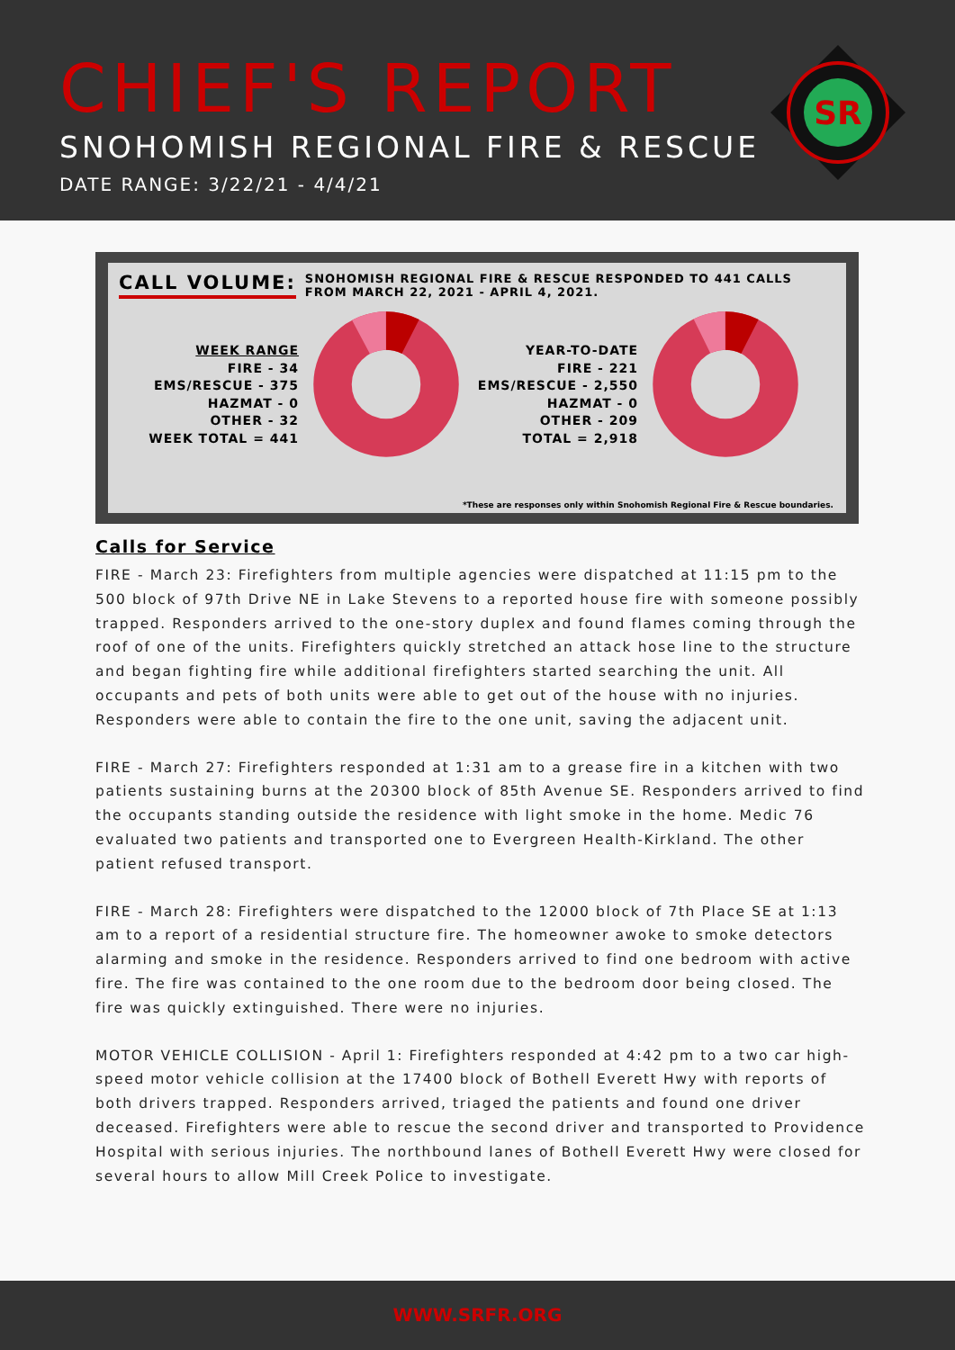CHIEF'S REPORT
SNOHOMISH REGIONAL FIRE & RESCUE
DATE RANGE: 3/22/21 - 4/4/21
SR
CALL VOLUME: SNOHOMISH REGIONAL FIRE & RESCUE RESPONDED TO 441 CALLS
FROM MARCH 22, 2021 - APRIL 4, 2021.
WEEK RANGE
FIRE - 34
EMS/RESCUE - 375
HAZMAT - 0
OTHER - 32
WEEK TOTAL = 441
YEAR-TO-DATE
FIRE - 221
EMS/RESCUE - 2,550
HAZMAT - 0
OTHER - 209
TOTAL = 2,918
*These are responses only within Snohomish Regional Fire & Rescue boundaries.
Calls for Service
FIRE - March 23: Firefighters from multiple agencies were dispatched at 11:15 pm to the 500 block of 97th Drive NE in Lake Stevens to a reported house fire with someone possibly trapped. Responders arrived to the one-story duplex and found flames coming through the roof of one of the units. Firefighters quickly stretched an attack hose line to the structure and began fighting fire while additional firefighters started searching the unit. All occupants and pets of both units were able to get out of the house with no injuries. Responders were able to contain the fire to the one unit, saving the adjacent unit.
FIRE - March 27: Firefighters responded at 1:31 am to a grease fire in a kitchen with two patients sustaining burns at the 20300 block of 85th Avenue SE. Responders arrived to find the occupants standing outside the residence with light smoke in the home. Medic 76 evaluated two patients and transported one to Evergreen Health-Kirkland. The other patient refused transport.
FIRE - March 28: Firefighters were dispatched to the 12000 block of 7th Place SE at 1:13 am to a report of a residential structure fire. The homeowner awoke to smoke detectors alarming and smoke in the residence. Responders arrived to find one bedroom with active fire. The fire was contained to the one room due to the bedroom door being closed. The fire was quickly extinguished. There were no injuries.
MOTOR VEHICLE COLLISION - April 1: Firefighters responded at 4:42 pm to a two car high-speed motor vehicle collision at the 17400 block of Bothell Everett Hwy with reports of both drivers trapped. Responders arrived, triaged the patients and found one driver deceased. Firefighters were able to rescue the second driver and transported to Providence Hospital with serious injuries. The northbound lanes of Bothell Everett Hwy were closed for several hours to allow Mill Creek Police to investigate.
WWW.SRFR.ORG